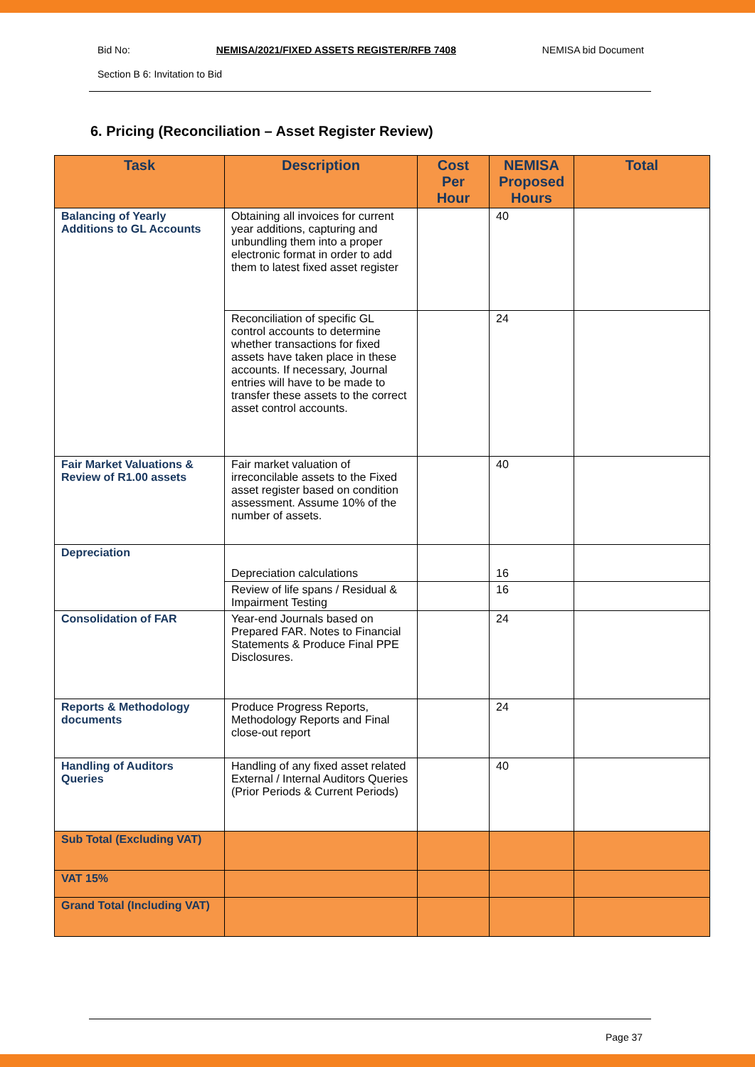Bid No: NEMISA/2021/FIXED ASSETS REGISTER/RFB 7408 NEMISA bid Document
Section B 6: Invitation to Bid
6. Pricing (Reconciliation – Asset Register Review)
| Task | Description | Cost Per Hour | NEMISA Proposed Hours | Total |
| --- | --- | --- | --- | --- |
| Balancing of Yearly Additions to GL Accounts | Obtaining all invoices for current year additions, capturing and unbundling them into a proper electronic format in order to add them to latest fixed asset register | | 40 | |
| | Reconciliation of specific GL control accounts to determine whether transactions for fixed assets have taken place in these accounts. If necessary, Journal entries will have to be made to transfer these assets to the correct asset control accounts. | | 24 | |
| Fair Market Valuations & Review of R1.00 assets | Fair market valuation of irreconcilable assets to the Fixed asset register based on condition assessment. Assume 10% of the number of assets. | | 40 | |
| Depreciation | Depreciation calculations | | 16 | |
| | Review of life spans / Residual & Impairment Testing | | 16 | |
| Consolidation of FAR | Year-end Journals based on Prepared FAR. Notes to Financial Statements & Produce Final PPE Disclosures. | | 24 | |
| Reports & Methodology documents | Produce Progress Reports, Methodology Reports and Final close-out report | | 24 | |
| Handling of Auditors Queries | Handling of any fixed asset related External / Internal Auditors Queries (Prior Periods & Current Periods) | | 40 | |
| Sub Total (Excluding VAT) | | | | |
| VAT 15% | | | | |
| Grand Total (Including VAT) | | | | |
Page 37